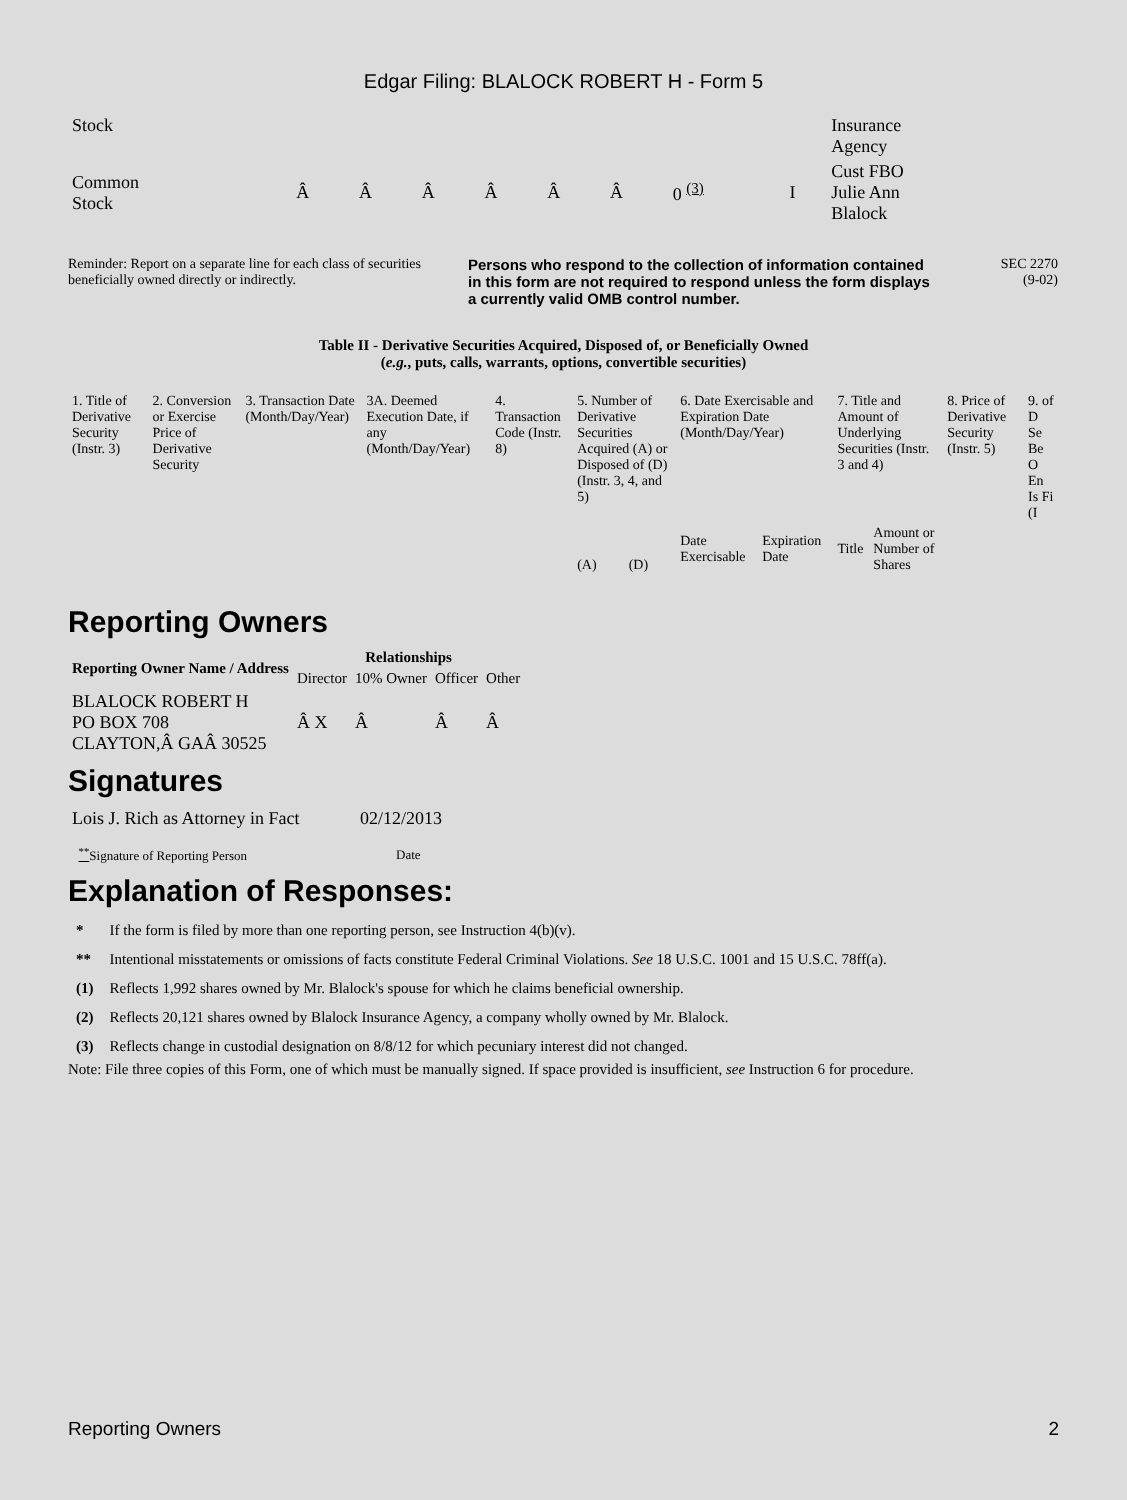Edgar Filing: BLALOCK ROBERT H - Form 5
| Stock | | | | | | | | | Insurance Agency |
| Common Stock | Â | Â | Â | Â | Â | Â | 0 <sup>(3)</sup> | I | Cust FBO Julie Ann Blalock |
Reminder: Report on a separate line for each class of securities beneficially owned directly or indirectly.
Persons who respond to the collection of information contained in this form are not required to respond unless the form displays a currently valid OMB control number.
SEC 2270
(9-02)
Table II - Derivative Securities Acquired, Disposed of, or Beneficially Owned
(e.g., puts, calls, warrants, options, convertible securities)
| 1. Title of Derivative Security (Instr. 3) | 2. Conversion or Exercise Price of Derivative Security | 3. Transaction Date (Month/Day/Year) | 3A. Deemed Execution Date, if any (Month/Day/Year) | 4. Transaction Code (Instr. 8) | 5. Number of Derivative Securities Acquired (A) or Disposed of (D) (Instr. 3, 4, and 5) | | 6. Date Exercisable and Expiration Date (Month/Day/Year) | | 7. Title and Amount of Underlying Securities (Instr. 3 and 4) | | 8. Price of Derivative Security (Instr. 5) | 9. of D Se Be O En Is Fi (I |
| --- | --- | --- | --- | --- | --- | --- | --- | --- | --- | --- | --- | --- |
| | | | | | (A) | (D) | Date Exercisable | Expiration Date | Title | Amount or Number of Shares | | |
Reporting Owners
| Reporting Owner Name / Address | Relationships | | | |
| --- | --- | --- | --- | --- |
| | Director | 10% Owner | Officer | Other |
| BLALOCK ROBERT H PO BOX 708 CLAYTON,Â GAÂ 30525 | Â X | Â | Â | Â |
Signatures
| Lois J. Rich as Attorney in Fact | 02/12/2013 |
| <sup>**</sup> Signature of Reporting Person | Date |
Explanation of Responses:
| * | If the form is filed by more than one reporting person, see Instruction 4(b)(v). |
| ** | Intentional misstatements or omissions of facts constitute Federal Criminal Violations. See 18 U.S.C. 1001 and 15 U.S.C. 78ff(a). |
| (1) | Reflects 1,992 shares owned by Mr. Blalock's spouse for which he claims beneficial ownership. |
| (2) | Reflects 20,121 shares owned by Blalock Insurance Agency, a company wholly owned by Mr. Blalock. |
| (3) | Reflects change in custodial designation on 8/8/12 for which pecuniary interest did not changed. |
Note: File three copies of this Form, one of which must be manually signed. If space provided is insufficient, see Instruction 6 for procedure.
Reporting Owners 2